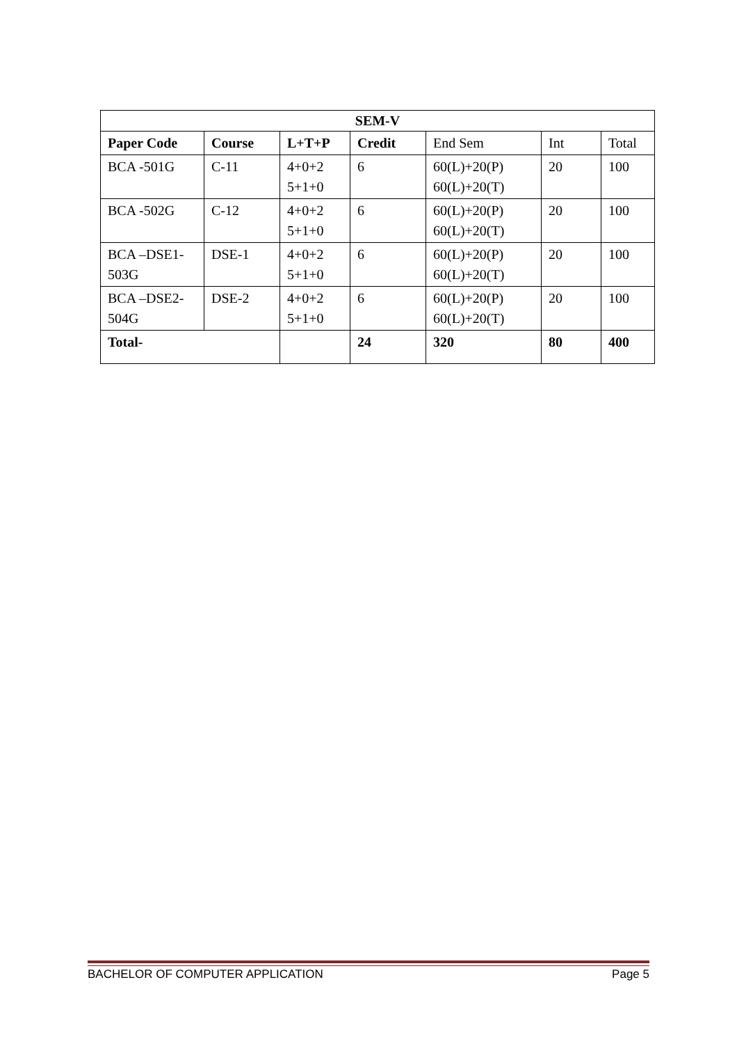| SEM-V | | | | | | |
| --- | --- | --- | --- | --- | --- | --- |
| Paper Code | Course | L+T+P | Credit | End Sem | Int | Total |
| BCA -501G | C-11 | 4+0+2 5+1+0 | 6 | 60(L)+20(P) 60(L)+20(T) | 20 | 100 |
| BCA -502G | C-12 | 4+0+2 5+1+0 | 6 | 60(L)+20(P) 60(L)+20(T) | 20 | 100 |
| BCA –DSE1- 503G | DSE-1 | 4+0+2 5+1+0 | 6 | 60(L)+20(P) 60(L)+20(T) | 20 | 100 |
| BCA –DSE2- 504G | DSE-2 | 4+0+2 5+1+0 | 6 | 60(L)+20(P) 60(L)+20(T) | 20 | 100 |
| Total- | | | 24 | 320 | 80 | 400 |
BACHELOR OF COMPUTER APPLICATION Page 5